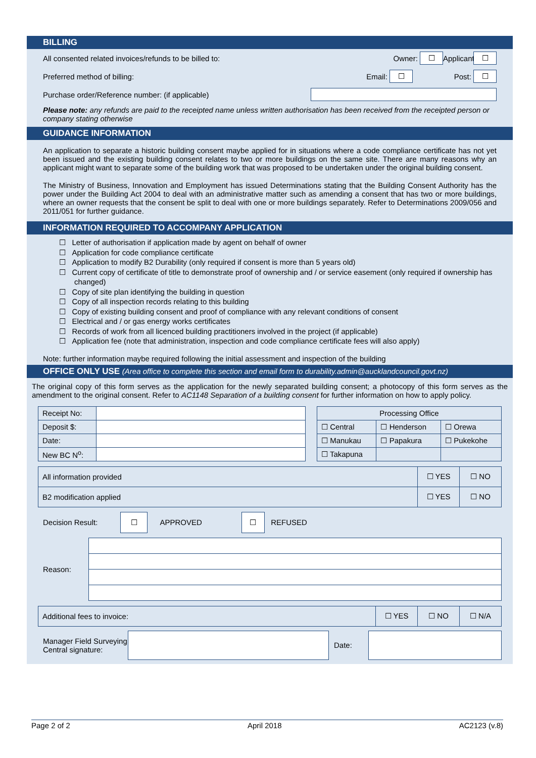BILLING
All consented related invoices/refunds to be billed to: Owner: ☐ Applicant: ☐
Preferred method of billing: Email: ☐ Post: ☐
Purchase order/Reference number: (if applicable)
Please note: any refunds are paid to the receipted name unless written authorisation has been received from the receipted person or company stating otherwise
GUIDANCE INFORMATION
An application to separate a historic building consent maybe applied for in situations where a code compliance certificate has not yet been issued and the existing building consent relates to two or more buildings on the same site. There are many reasons why an applicant might want to separate some of the building work that was proposed to be undertaken under the original building consent.
The Ministry of Business, Innovation and Employment has issued Determinations stating that the Building Consent Authority has the power under the Building Act 2004 to deal with an administrative matter such as amending a consent that has two or more buildings, where an owner requests that the consent be split to deal with one or more buildings separately. Refer to Determinations 2009/056 and 2011/051 for further guidance.
INFORMATION REQUIRED TO ACCOMPANY APPLICATION
☐ Letter of authorisation if application made by agent on behalf of owner
☐ Application for code compliance certificate
☐ Application to modify B2 Durability (only required if consent is more than 5 years old)
☐ Current copy of certificate of title to demonstrate proof of ownership and / or service easement (only required if ownership has changed)
☐ Copy of site plan identifying the building in question
☐ Copy of all inspection records relating to this building
☐ Copy of existing building consent and proof of compliance with any relevant conditions of consent
☐ Electrical and / or gas energy works certificates
☐ Records of work from all licenced building practitioners involved in the project (if applicable)
☐ Application fee (note that administration, inspection and code compliance certificate fees will also apply)
Note: further information maybe required following the initial assessment and inspection of the building
OFFICE ONLY USE (Area office to complete this section and email form to durability.admin@aucklandcouncil.govt.nz)
The original copy of this form serves as the application for the newly separated building consent; a photocopy of this form serves as the amendment to the original consent. Refer to AC1148 Separation of a building consent for further information on how to apply policy.
| Receipt No: | |
| Deposit $: | |
| Date: | |
| New BC N<sup>o</sup>: | |
| Processing Office | | |
| ☐ Central | ☐ Henderson | ☐ Orewa |
| ☐ Manukau | ☐ Papakura | ☐ Pukekohe |
| ☐ Takapuna | | |
| All information provided | ☐ YES | ☐ NO |
| B2 modification applied | ☐ YES | ☐ NO |
Decision Result: ☐ APPROVED ☐ REFUSED
Reason:
| Additional fees to invoice: | ☐ YES | ☐ NO | ☐ N/A |
Manager Field Surveying Central signature: Date:
Page 2 of 2 April 2018 AC2123 (v.8)